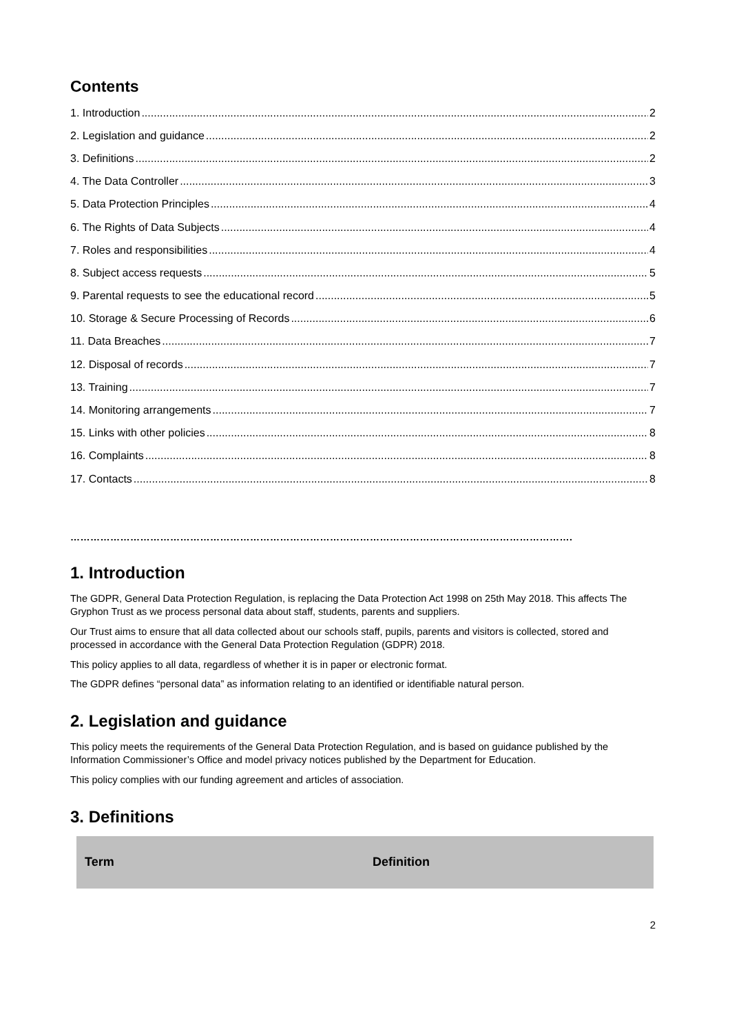Contents
1. Introduction 2
2. Legislation and guidance 2
3. Definitions 2
4. The Data Controller 3
5. Data Protection Principles 4
6. The Rights of Data Subjects 4
7. Roles and responsibilities 4
8. Subject access requests 5
9. Parental requests to see the educational record 5
10. Storage & Secure Processing of Records 6
11. Data Breaches 7
12. Disposal of records 7
13. Training 7
14. Monitoring arrangements 7
15. Links with other policies 8
16. Complaints 8
17. Contacts 8
…………………………………………………………………………………………………………………………………….
1. Introduction
The GDPR, General Data Protection Regulation, is replacing the Data Protection Act 1998 on 25th May 2018. This affects The Gryphon Trust as we process personal data about staff, students, parents and suppliers.
Our Trust aims to ensure that all data collected about our schools staff, pupils, parents and visitors is collected, stored and processed in accordance with the General Data Protection Regulation (GDPR) 2018.
This policy applies to all data, regardless of whether it is in paper or electronic format.
The GDPR defines “personal data” as information relating to an identified or identifiable natural person.
2. Legislation and guidance
This policy meets the requirements of the General Data Protection Regulation, and is based on guidance published by the Information Commissioner’s Office and model privacy notices published by the Department for Education.
This policy complies with our funding agreement and articles of association.
3. Definitions
| Term | Definition |
| --- | --- |
2